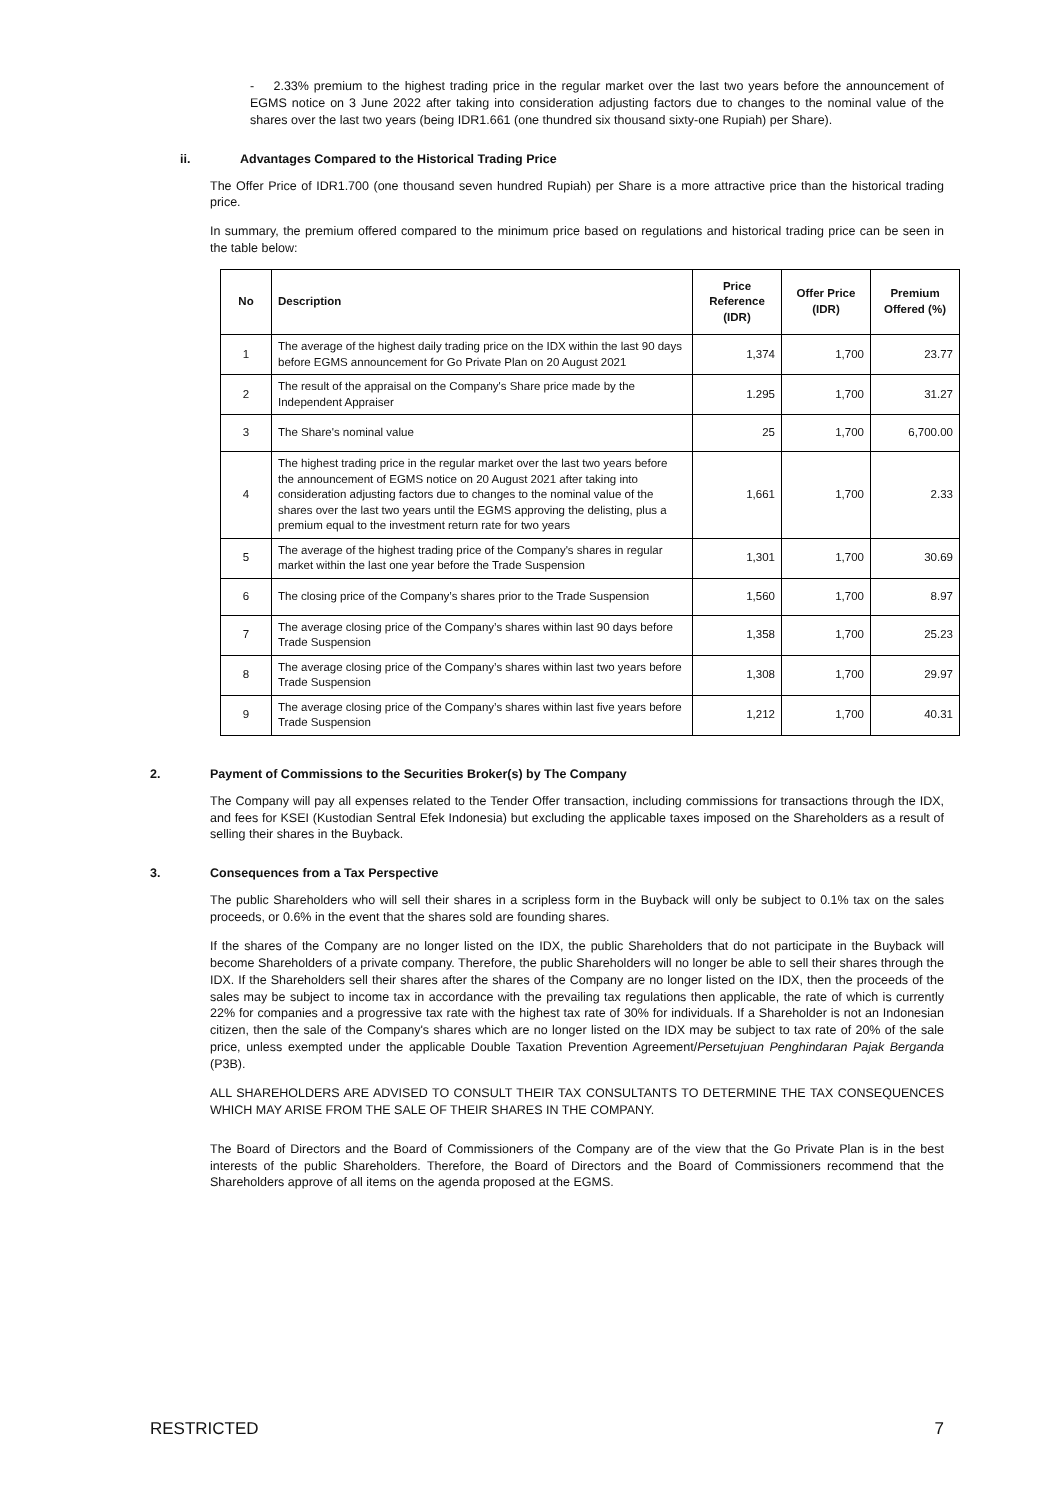- 2.33% premium to the highest trading price in the regular market over the last two years before the announcement of EGMS notice on 3 June 2022 after taking into consideration adjusting factors due to changes to the nominal value of the shares over the last two years (being IDR1.661 (one thundred six thousand sixty-one Rupiah) per Share).
ii. Advantages Compared to the Historical Trading Price
The Offer Price of IDR1.700 (one thousand seven hundred Rupiah) per Share is a more attractive price than the historical trading price.
In summary, the premium offered compared to the minimum price based on regulations and historical trading price can be seen in the table below:
| No | Description | Price Reference (IDR) | Offer Price (IDR) | Premium Offered (%) |
| --- | --- | --- | --- | --- |
| 1 | The average of the highest daily trading price on the IDX within the last 90 days before EGMS announcement for Go Private Plan on 20 August 2021 | 1,374 | 1,700 | 23.77 |
| 2 | The result of the appraisal on the Company's Share price made by the Independent Appraiser | 1.295 | 1,700 | 31.27 |
| 3 | The Share's nominal value | 25 | 1,700 | 6,700.00 |
| 4 | The highest trading price in the regular market over the last two years before the announcement of EGMS notice on 20 August 2021 after taking into consideration adjusting factors due to changes to the nominal value of the shares over the last two years until the EGMS approving the delisting, plus a premium equal to the investment return rate for two years | 1,661 | 1,700 | 2.33 |
| 5 | The average of the highest trading price of the Company's shares in regular market within the last one year before the Trade Suspension | 1,301 | 1,700 | 30.69 |
| 6 | The closing price of the Company’s shares prior to the Trade Suspension | 1,560 | 1,700 | 8.97 |
| 7 | The average closing price of the Company’s shares within last 90 days before Trade Suspension | 1,358 | 1,700 | 25.23 |
| 8 | The average closing price of the Company’s shares within last two years before Trade Suspension | 1,308 | 1,700 | 29.97 |
| 9 | The average closing price of the Company’s shares within last five years before Trade Suspension | 1,212 | 1,700 | 40.31 |
2. Payment of Commissions to the Securities Broker(s) by The Company
The Company will pay all expenses related to the Tender Offer transaction, including commissions for transactions through the IDX, and fees for KSEI (Kustodian Sentral Efek Indonesia) but excluding the applicable taxes imposed on the Shareholders as a result of selling their shares in the Buyback.
3. Consequences from a Tax Perspective
The public Shareholders who will sell their shares in a scripless form in the Buyback will only be subject to 0.1% tax on the sales proceeds, or 0.6% in the event that the shares sold are founding shares.
If the shares of the Company are no longer listed on the IDX, the public Shareholders that do not participate in the Buyback will become Shareholders of a private company. Therefore, the public Shareholders will no longer be able to sell their shares through the IDX. If the Shareholders sell their shares after the shares of the Company are no longer listed on the IDX, then the proceeds of the sales may be subject to income tax in accordance with the prevailing tax regulations then applicable, the rate of which is currently 22% for companies and a progressive tax rate with the highest tax rate of 30% for individuals. If a Shareholder is not an Indonesian citizen, then the sale of the Company's shares which are no longer listed on the IDX may be subject to tax rate of 20% of the sale price, unless exempted under the applicable Double Taxation Prevention Agreement/Persetujuan Penghindaran Pajak Berganda (P3B).
ALL SHAREHOLDERS ARE ADVISED TO CONSULT THEIR TAX CONSULTANTS TO DETERMINE THE TAX CONSEQUENCES WHICH MAY ARISE FROM THE SALE OF THEIR SHARES IN THE COMPANY.
The Board of Directors and the Board of Commissioners of the Company are of the view that the Go Private Plan is in the best interests of the public Shareholders. Therefore, the Board of Directors and the Board of Commissioners recommend that the Shareholders approve of all items on the agenda proposed at the EGMS.
RESTRICTED 7